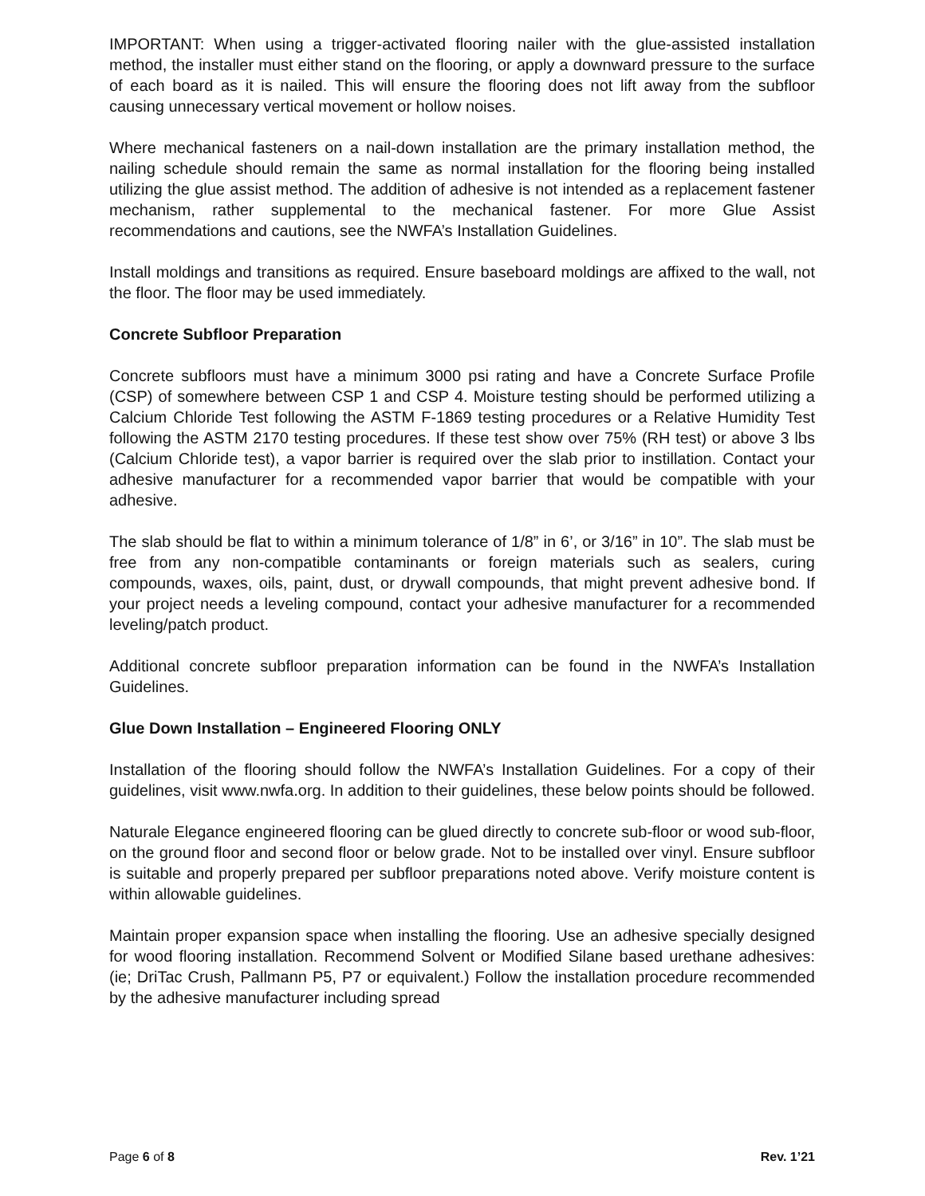IMPORTANT: When using a trigger-activated flooring nailer with the glue-assisted installation method, the installer must either stand on the flooring, or apply a downward pressure to the surface of each board as it is nailed. This will ensure the flooring does not lift away from the subfloor causing unnecessary vertical movement or hollow noises.
Where mechanical fasteners on a nail-down installation are the primary installation method, the nailing schedule should remain the same as normal installation for the flooring being installed utilizing the glue assist method. The addition of adhesive is not intended as a replacement fastener mechanism, rather supplemental to the mechanical fastener. For more Glue Assist recommendations and cautions, see the NWFA’s Installation Guidelines.
Install moldings and transitions as required. Ensure baseboard moldings are affixed to the wall, not the floor. The floor may be used immediately.
Concrete Subfloor Preparation
Concrete subfloors must have a minimum 3000 psi rating and have a Concrete Surface Profile (CSP) of somewhere between CSP 1 and CSP 4. Moisture testing should be performed utilizing a Calcium Chloride Test following the ASTM F-1869 testing procedures or a Relative Humidity Test following the ASTM 2170 testing procedures. If these test show over 75% (RH test) or above 3 lbs (Calcium Chloride test), a vapor barrier is required over the slab prior to instillation. Contact your adhesive manufacturer for a recommended vapor barrier that would be compatible with your adhesive.
The slab should be flat to within a minimum tolerance of 1/8” in 6’, or 3/16” in 10”. The slab must be free from any non-compatible contaminants or foreign materials such as sealers, curing compounds, waxes, oils, paint, dust, or drywall compounds, that might prevent adhesive bond. If your project needs a leveling compound, contact your adhesive manufacturer for a recommended leveling/patch product.
Additional concrete subfloor preparation information can be found in the NWFA’s Installation Guidelines.
Glue Down Installation – Engineered Flooring ONLY
Installation of the flooring should follow the NWFA’s Installation Guidelines. For a copy of their guidelines, visit www.nwfa.org. In addition to their guidelines, these below points should be followed.
Naturale Elegance engineered flooring can be glued directly to concrete sub-floor or wood sub-floor, on the ground floor and second floor or below grade. Not to be installed over vinyl. Ensure subfloor is suitable and properly prepared per subfloor preparations noted above. Verify moisture content is within allowable guidelines.
Maintain proper expansion space when installing the flooring. Use an adhesive specially designed for wood flooring installation. Recommend Solvent or Modified Silane based urethane adhesives: (ie; DriTac Crush, Pallmann P5, P7 or equivalent.) Follow the installation procedure recommended by the adhesive manufacturer including spread
Page 6 of 8 Rev. 1’21